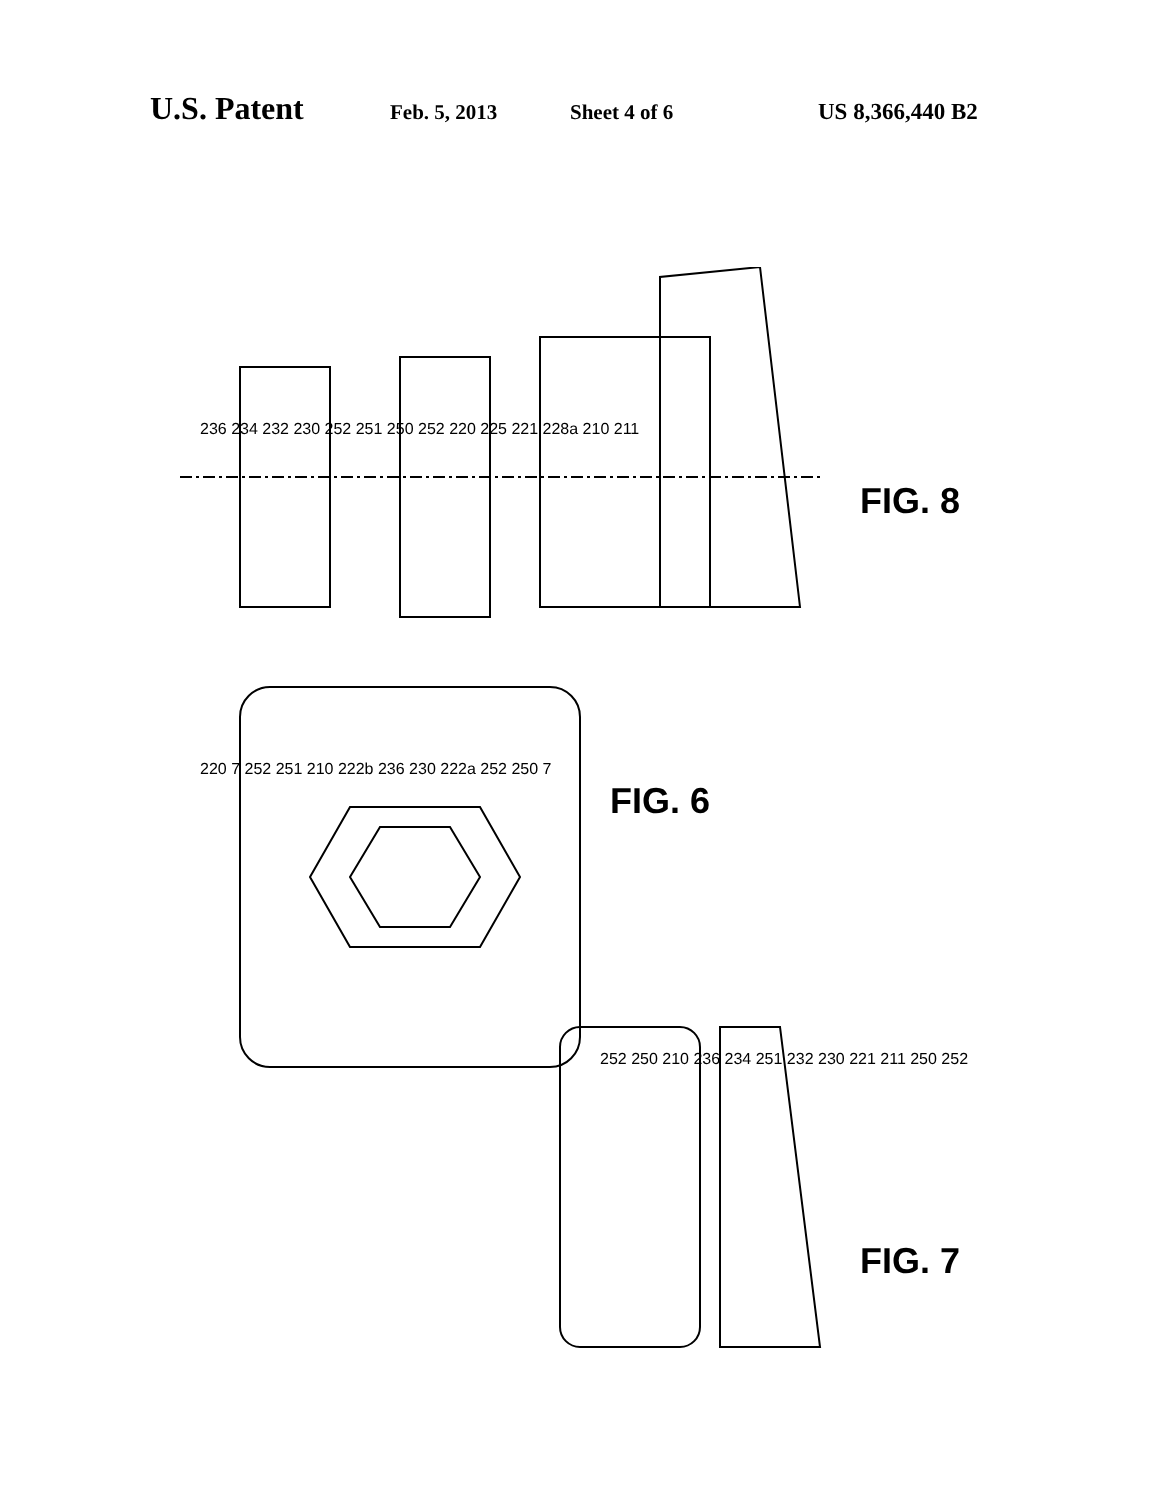U.S. Patent Feb. 5, 2013 Sheet 4 of 6 US 8,366,440 B2
236 234 232 230 252 251 250 252 220 225 221 228a 210 211
220 7 252 251 210 222b 236 230 222a 252 250 7
252 250 210 236 234 251 232 230 221 211 250 252
FIG. 8
FIG. 6
FIG. 7